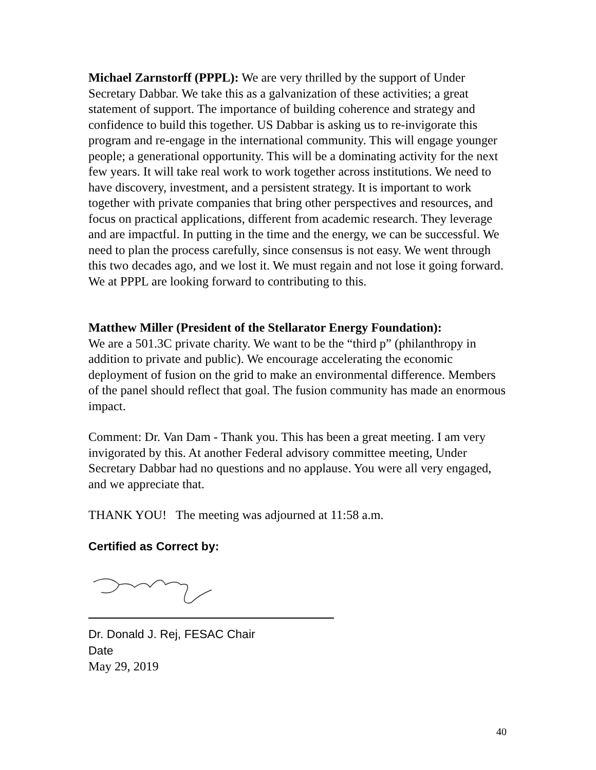Michael Zarnstorff (PPPL): We are very thrilled by the support of Under Secretary Dabbar. We take this as a galvanization of these activities; a great statement of support. The importance of building coherence and strategy and confidence to build this together. US Dabbar is asking us to re-invigorate this program and re-engage in the international community. This will engage younger people; a generational opportunity. This will be a dominating activity for the next few years. It will take real work to work together across institutions. We need to have discovery, investment, and a persistent strategy. It is important to work together with private companies that bring other perspectives and resources, and focus on practical applications, different from academic research. They leverage and are impactful. In putting in the time and the energy, we can be successful. We need to plan the process carefully, since consensus is not easy. We went through this two decades ago, and we lost it. We must regain and not lose it going forward. We at PPPL are looking forward to contributing to this.
Matthew Miller (President of the Stellarator Energy Foundation):
We are a 501.3C private charity. We want to be the “third p” (philanthropy in addition to private and public). We encourage accelerating the economic deployment of fusion on the grid to make an environmental difference. Members of the panel should reflect that goal. The fusion community has made an enormous impact.
Comment: Dr. Van Dam - Thank you. This has been a great meeting. I am very invigorated by this. At another Federal advisory committee meeting, Under Secretary Dabbar had no questions and no applause. You were all very engaged, and we appreciate that.
THANK YOU! The meeting was adjourned at 11:58 a.m.
Certified as Correct by:
Dr. Donald J. Rej, FESAC Chair
Date
May 29, 2019
40